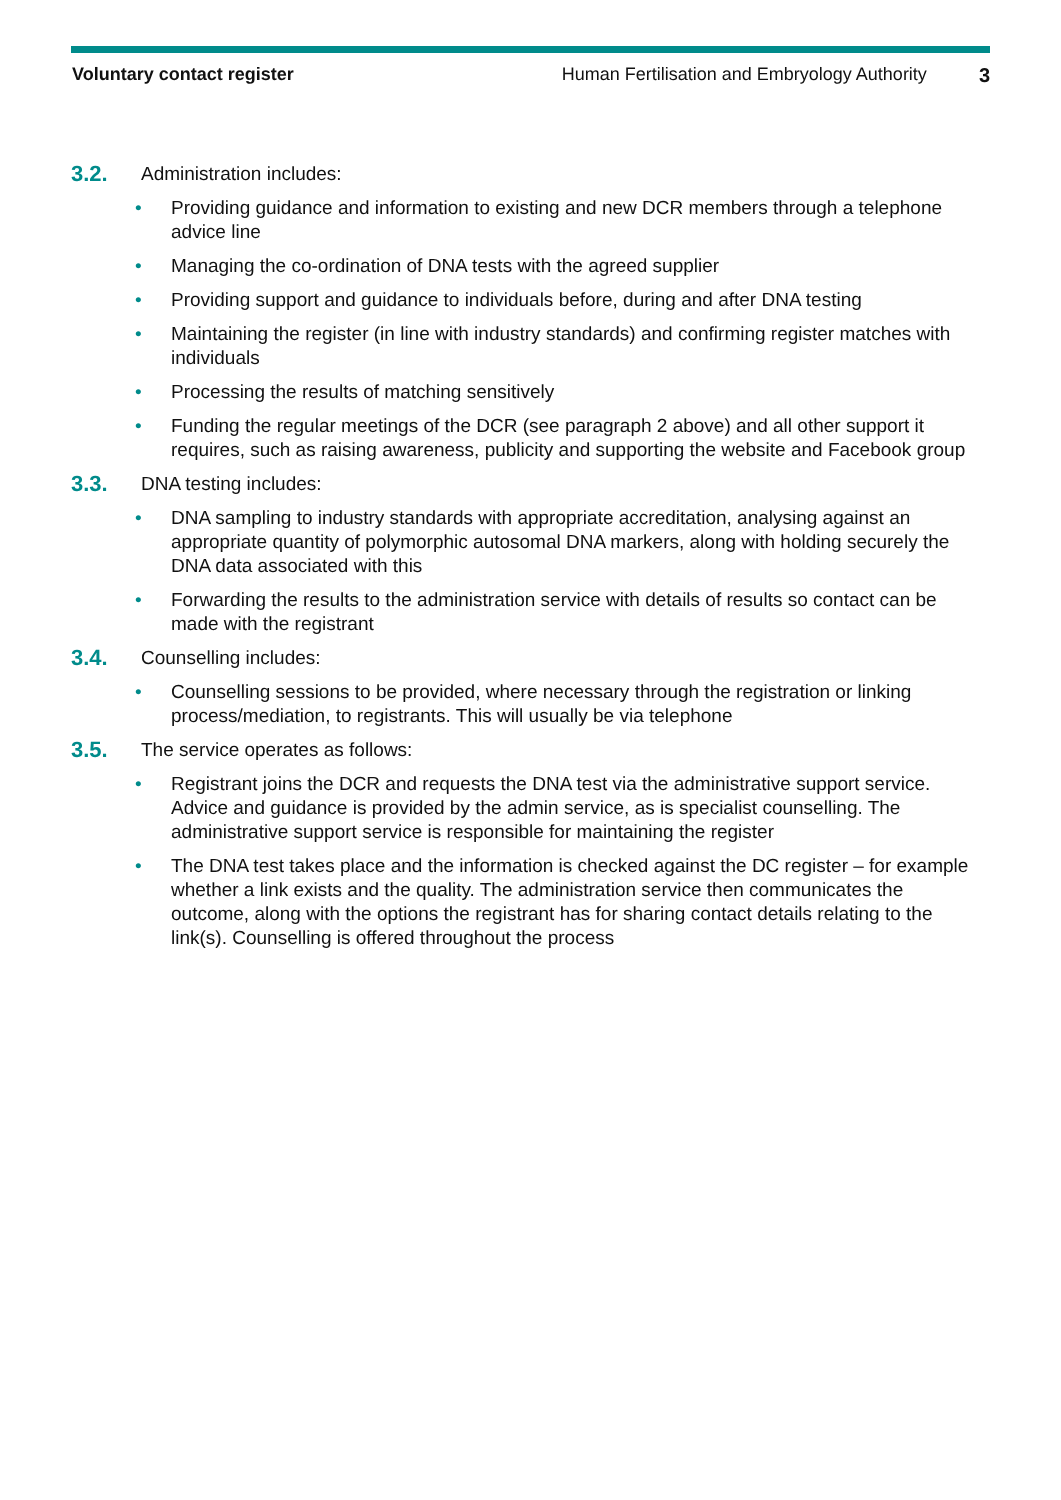Voluntary contact register Human Fertilisation and Embryology Authority 3
3.2. Administration includes:
• Providing guidance and information to existing and new DCR members through a telephone advice line
• Managing the co-ordination of DNA tests with the agreed supplier
• Providing support and guidance to individuals before, during and after DNA testing
• Maintaining the register (in line with industry standards) and confirming register matches with individuals
• Processing the results of matching sensitively
• Funding the regular meetings of the DCR (see paragraph 2 above) and all other support it requires, such as raising awareness, publicity and supporting the website and Facebook group
3.3. DNA testing includes:
• DNA sampling to industry standards with appropriate accreditation, analysing against an appropriate quantity of polymorphic autosomal DNA markers, along with holding securely the DNA data associated with this
• Forwarding the results to the administration service with details of results so contact can be made with the registrant
3.4. Counselling includes:
• Counselling sessions to be provided, where necessary through the registration or linking process/mediation, to registrants. This will usually be via telephone
3.5. The service operates as follows:
• Registrant joins the DCR and requests the DNA test via the administrative support service. Advice and guidance is provided by the admin service, as is specialist counselling. The administrative support service is responsible for maintaining the register
• The DNA test takes place and the information is checked against the DC register – for example whether a link exists and the quality. The administration service then communicates the outcome, along with the options the registrant has for sharing contact details relating to the link(s). Counselling is offered throughout the process